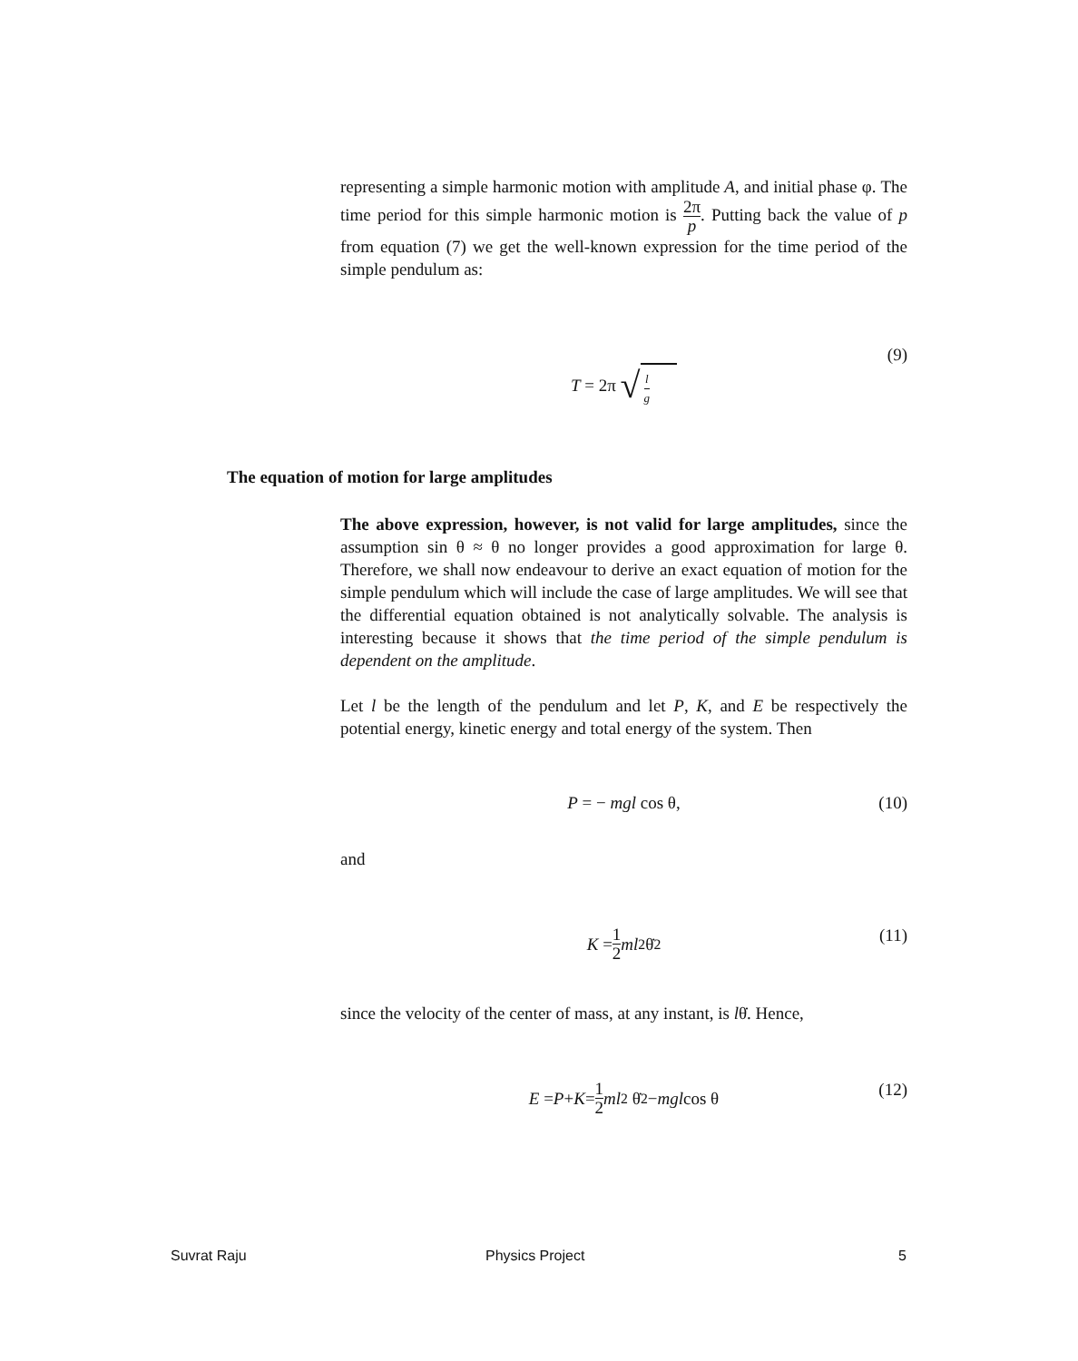representing a simple harmonic motion with amplitude A, and initial phase φ. The time period for this simple harmonic motion is 2π p. Putting back the value of p from equation (7) we get the well-known expression for the time period of the simple pendulum as:
(9)
T = 2π √ l g
The equation of motion for large amplitudes
The above expression, however, is not valid for large amplitudes, since the assumption sin θ ≈ θ no longer provides a good approximation for large θ. Therefore, we shall now endeavour to derive an exact equation of motion for the simple pendulum which will include the case of large amplitudes. We will see that the differential equation obtained is not analytically solvable. The analysis is interesting because it shows that the time period of the simple pendulum is dependent on the amplitude.
Let l be the length of the pendulum and let P, K, and E be respectively the potential energy, kinetic energy and total energy of the system. Then
P = − mgl cos θ, (10)
and
(11) K = 1 2 ml<sup>2</sup>θ̇<sup>2</sup>
since the velocity of the center of mass, at any instant, is lθ̇. Hence,
(12) E = P + K = 1 2 ml<sup>2</sup> θ̇<sup>2</sup> − mgl cos θ
Suvrat Raju Physics Project 5